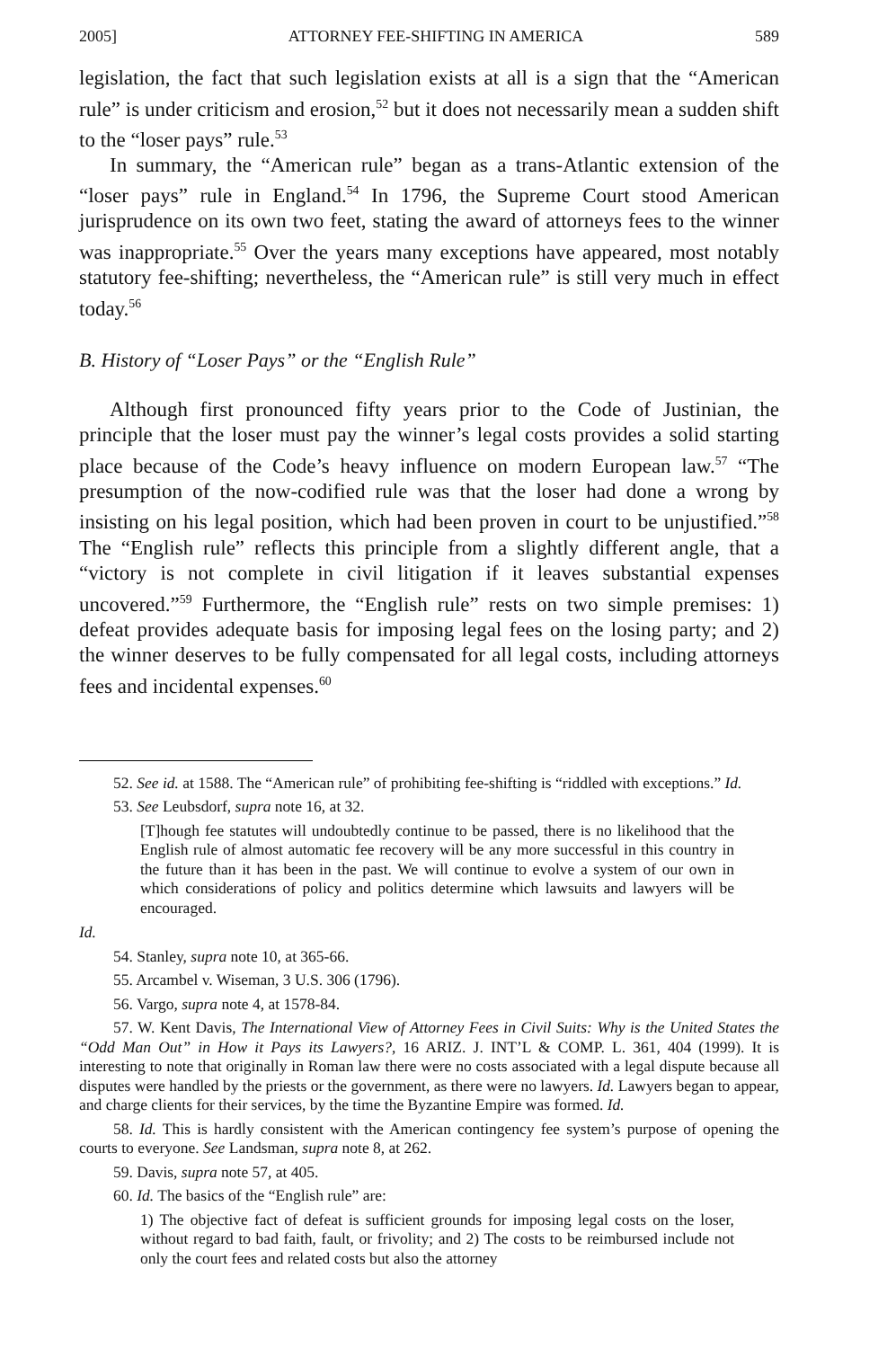2005] ATTORNEY FEE-SHIFTING IN AMERICA 589
legislation, the fact that such legislation exists at all is a sign that the “American rule” is under criticism and erosion,<sup>52</sup> but it does not necessarily mean a sudden shift to the “loser pays” rule.<sup>53</sup>
In summary, the “American rule” began as a trans-Atlantic extension of the “loser pays” rule in England.<sup>54</sup> In 1796, the Supreme Court stood American jurisprudence on its own two feet, stating the award of attorneys fees to the winner was inappropriate.<sup>55</sup> Over the years many exceptions have appeared, most notably statutory fee-shifting; nevertheless, the “American rule” is still very much in effect today.<sup>56</sup>
B. History of “Loser Pays” or the “English Rule”
Although first pronounced fifty years prior to the Code of Justinian, the principle that the loser must pay the winner’s legal costs provides a solid starting place because of the Code’s heavy influence on modern European law.<sup>57</sup> “The presumption of the now-codified rule was that the loser had done a wrong by insisting on his legal position, which had been proven in court to be unjustified.”<sup>58</sup> The “English rule” reflects this principle from a slightly different angle, that a “victory is not complete in civil litigation if it leaves substantial expenses uncovered.”<sup>59</sup> Furthermore, the “English rule” rests on two simple premises: 1) defeat provides adequate basis for imposing legal fees on the losing party; and 2) the winner deserves to be fully compensated for all legal costs, including attorneys fees and incidental expenses.<sup>60</sup>
52. See id. at 1588. The “American rule” of prohibiting fee-shifting is “riddled with exceptions.” Id.
53. See Leubsdorf, supra note 16, at 32.
[T]hough fee statutes will undoubtedly continue to be passed, there is no likelihood that the English rule of almost automatic fee recovery will be any more successful in this country in the future than it has been in the past. We will continue to evolve a system of our own in which considerations of policy and politics determine which lawsuits and lawyers will be encouraged.
Id.
54. Stanley, supra note 10, at 365-66.
55. Arcambel v. Wiseman, 3 U.S. 306 (1796).
56. Vargo, supra note 4, at 1578-84.
57. W. Kent Davis, The International View of Attorney Fees in Civil Suits: Why is the United States the “Odd Man Out” in How it Pays its Lawyers?, 16 ARIZ. J. INT’L & COMP. L. 361, 404 (1999). It is interesting to note that originally in Roman law there were no costs associated with a legal dispute because all disputes were handled by the priests or the government, as there were no lawyers. Id. Lawyers began to appear, and charge clients for their services, by the time the Byzantine Empire was formed. Id.
58. Id. This is hardly consistent with the American contingency fee system’s purpose of opening the courts to everyone. See Landsman, supra note 8, at 262.
59. Davis, supra note 57, at 405.
60. Id. The basics of the “English rule” are:
1) The objective fact of defeat is sufficient grounds for imposing legal costs on the loser, without regard to bad faith, fault, or frivolity; and 2) The costs to be reimbursed include not only the court fees and related costs but also the attorney